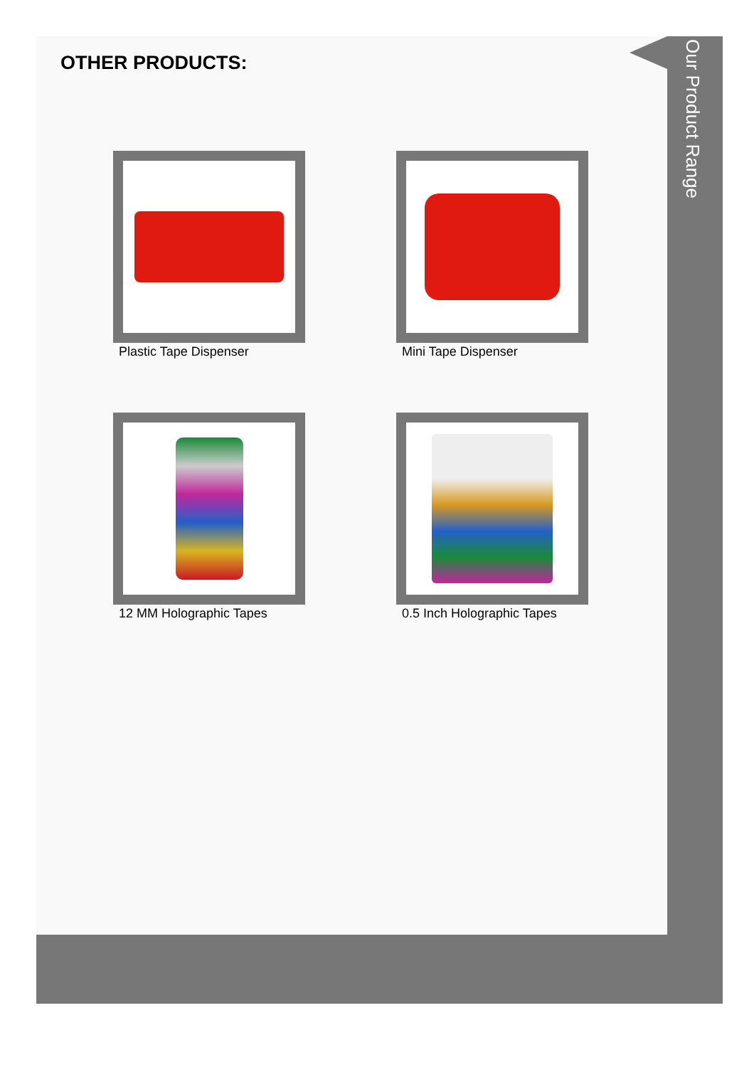OTHER PRODUCTS:
Plastic Tape Dispenser
Mini Tape Dispenser
12 MM Holographic Tapes
0.5 Inch Holographic Tapes
Our Product Range